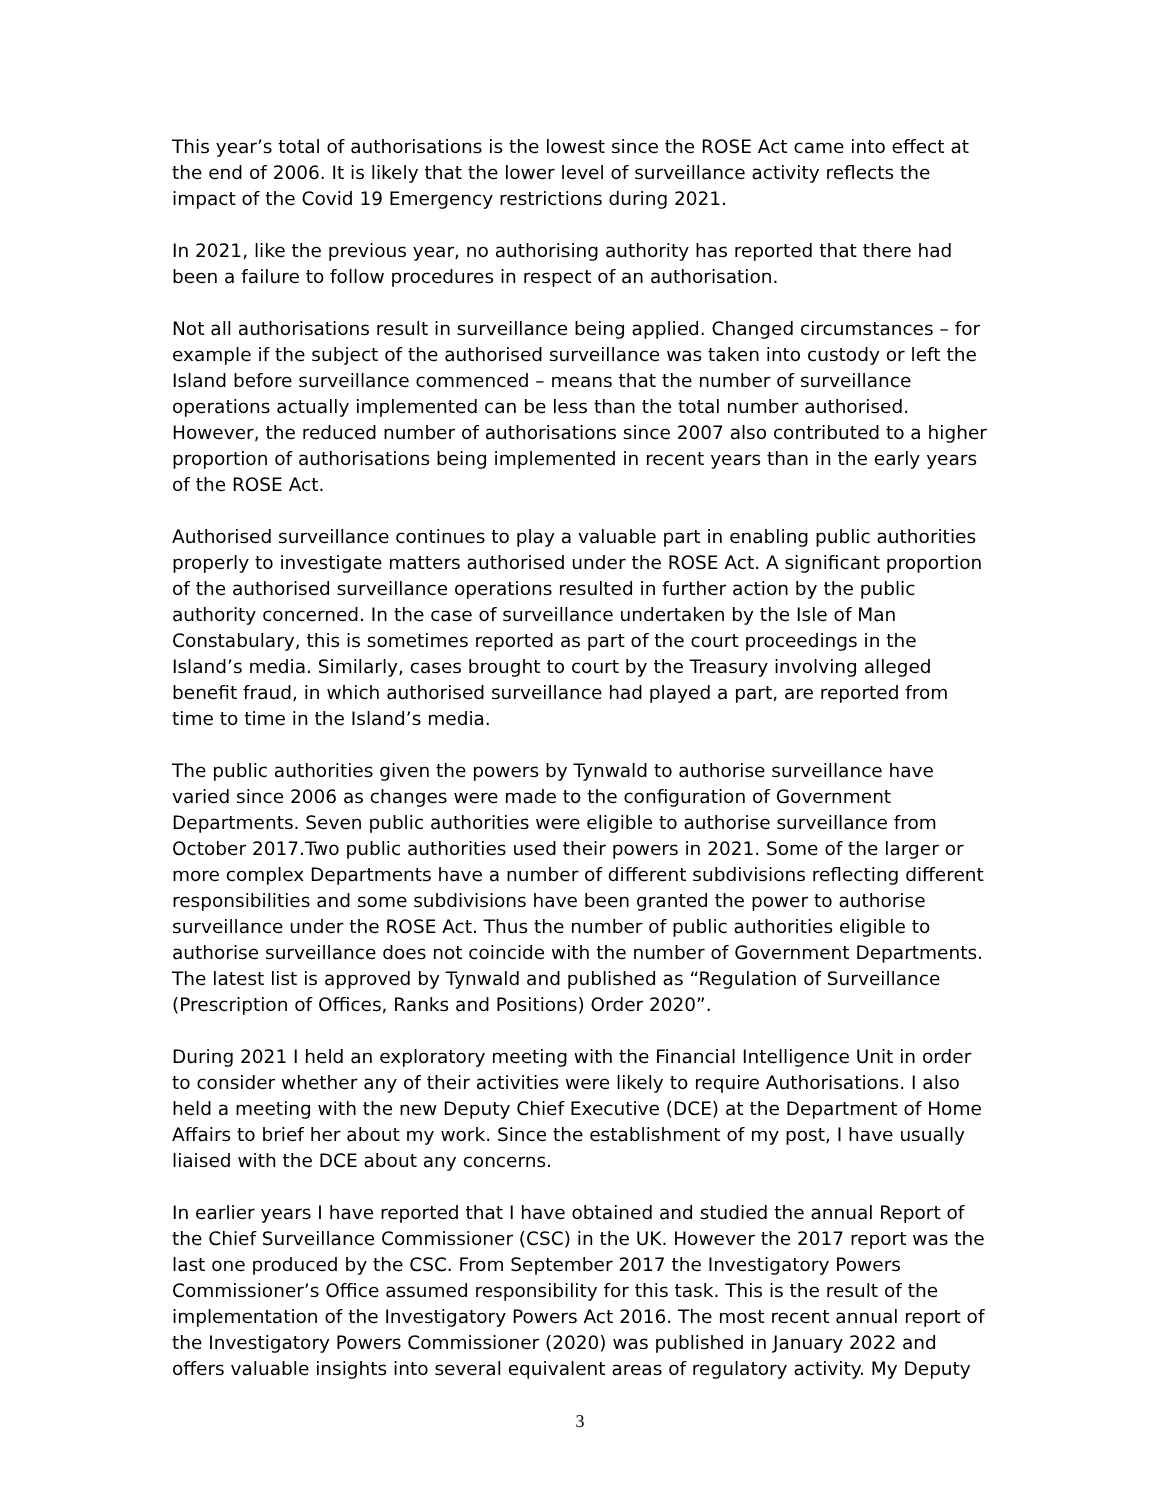This year’s total of authorisations is the lowest since the ROSE Act came into effect at the end of 2006. It is likely that the lower level of surveillance activity reflects the impact of the Covid 19 Emergency restrictions during 2021.
In 2021, like the previous year, no authorising authority has reported that there had been a failure to follow procedures in respect of an authorisation.
Not all authorisations result in surveillance being applied. Changed circumstances – for example if the subject of the authorised surveillance was taken into custody or left the Island before surveillance commenced – means that the number of surveillance operations actually implemented can be less than the total number authorised. However, the reduced number of authorisations since 2007 also contributed to a higher proportion of authorisations being implemented in recent years than in the early years of the ROSE Act.
Authorised surveillance continues to play a valuable part in enabling public authorities properly to investigate matters authorised under the ROSE Act. A significant proportion of the authorised surveillance operations resulted in further action by the public authority concerned. In the case of surveillance undertaken by the Isle of Man Constabulary, this is sometimes reported as part of the court proceedings in the Island’s media. Similarly, cases brought to court by the Treasury involving alleged benefit fraud, in which authorised surveillance had played a part, are reported from time to time in the Island’s media.
The public authorities given the powers by Tynwald to authorise surveillance have varied since 2006 as changes were made to the configuration of Government Departments. Seven public authorities were eligible to authorise surveillance from October 2017.Two public authorities used their powers in 2021. Some of the larger or more complex Departments have a number of different subdivisions reflecting different responsibilities and some subdivisions have been granted the power to authorise surveillance under the ROSE Act. Thus the number of public authorities eligible to authorise surveillance does not coincide with the number of Government Departments. The latest list is approved by Tynwald and published as “Regulation of Surveillance (Prescription of Offices, Ranks and Positions) Order 2020”.
During 2021 I held an exploratory meeting with the Financial Intelligence Unit in order to consider whether any of their activities were likely to require Authorisations. I also held a meeting with the new Deputy Chief Executive (DCE) at the Department of Home Affairs to brief her about my work. Since the establishment of my post, I have usually liaised with the DCE about any concerns.
In earlier years I have reported that I have obtained and studied the annual Report of the Chief Surveillance Commissioner (CSC) in the UK. However the 2017 report was the last one produced by the CSC. From September 2017 the Investigatory Powers Commissioner’s Office assumed responsibility for this task. This is the result of the implementation of the Investigatory Powers Act 2016. The most recent annual report of the Investigatory Powers Commissioner (2020) was published in January 2022 and offers valuable insights into several equivalent areas of regulatory activity. My Deputy
3